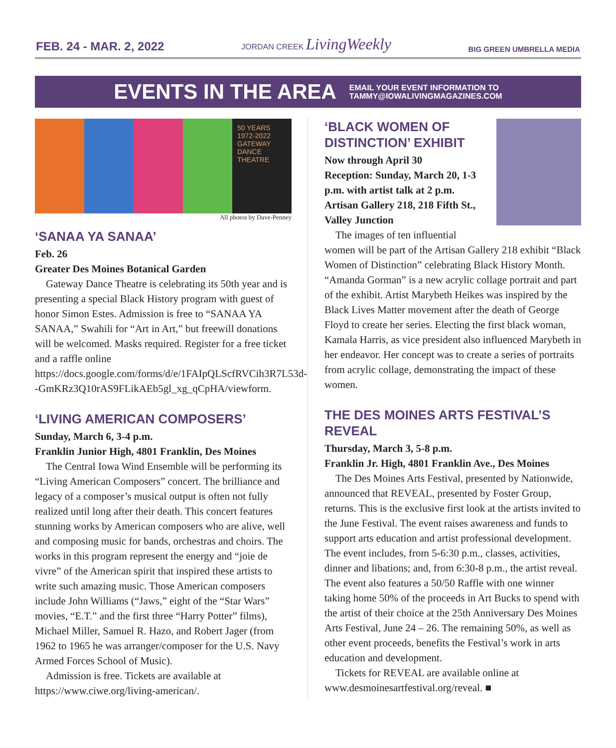FEB. 24 - MAR. 2, 2022 JORDAN CREEK LivingWeekly BIG GREEN UMBRELLA MEDIA
EVENTS IN THE AREA
EMAIL YOUR EVENT INFORMATION TO
TAMMY@IOWALIVINGMAGAZINES.COM
50 YEARS 1972-2022 GATEWAY DANCE THEATRE
All photos by Dave-Penney
‘SANAA YA SANAA’
Feb. 26
Greater Des Moines Botanical Garden
Gateway Dance Theatre is celebrating its 50th year and is presenting a special Black History program with guest of honor Simon Estes. Admission is free to “SANAA YA SANAA,” Swahili for “Art in Art,” but freewill donations will be welcomed. Masks required. Register for a free ticket and a raffle online https://docs.google.com/forms/d/e/1FAIpQLScfRVCih3R7L53d--GmKRz3Q10rAS9FLikAEb5gl_xg_qCpHA/viewform.
‘LIVING AMERICAN COMPOSERS’
Sunday, March 6, 3-4 p.m.
Franklin Junior High, 4801 Franklin, Des Moines
The Central Iowa Wind Ensemble will be performing its “Living American Composers” concert. The brilliance and legacy of a composer’s musical output is often not fully realized until long after their death. This concert features stunning works by American composers who are alive, well and composing music for bands, orchestras and choirs. The works in this program represent the energy and “joie de vivre” of the American spirit that inspired these artists to write such amazing music. Those American composers include John Williams (“Jaws,” eight of the “Star Wars” movies, “E.T.” and the first three “Harry Potter” films), Michael Miller, Samuel R. Hazo, and Robert Jager (from 1962 to 1965 he was arranger/composer for the U.S. Navy Armed Forces School of Music).
Admission is free. Tickets are available at https://www.ciwe.org/living-american/.
‘BLACK WOMEN OF DISTINCTION’ EXHIBIT
Now through April 30
Reception: Sunday, March 20, 1-3 p.m. with artist talk at 2 p.m.
Artisan Gallery 218, 218 Fifth St., Valley Junction
The images of ten influential women will be part of the Artisan Gallery 218 exhibit “Black Women of Distinction” celebrating Black History Month. “Amanda Gorman” is a new acrylic collage portrait and part of the exhibit. Artist Marybeth Heikes was inspired by the Black Lives Matter movement after the death of George Floyd to create her series. Electing the first black woman, Kamala Harris, as vice president also influenced Marybeth in her endeavor. Her concept was to create a series of portraits from acrylic collage, demonstrating the impact of these women.
THE DES MOINES ARTS FESTIVAL’S REVEAL
Thursday, March 3, 5-8 p.m.
Franklin Jr. High, 4801 Franklin Ave., Des Moines
The Des Moines Arts Festival, presented by Nationwide, announced that REVEAL, presented by Foster Group, returns. This is the exclusive first look at the artists invited to the June Festival. The event raises awareness and funds to support arts education and artist professional development. The event includes, from 5-6:30 p.m., classes, activities, dinner and libations; and, from 6:30-8 p.m., the artist reveal. The event also features a 50/50 Raffle with one winner taking home 50% of the proceeds in Art Bucks to spend with the artist of their choice at the 25th Anniversary Des Moines Arts Festival, June 24 – 26. The remaining 50%, as well as other event proceeds, benefits the Festival’s work in arts education and development.
Tickets for REVEAL are available online at www.desmoinesartfestival.org/reveal. ■